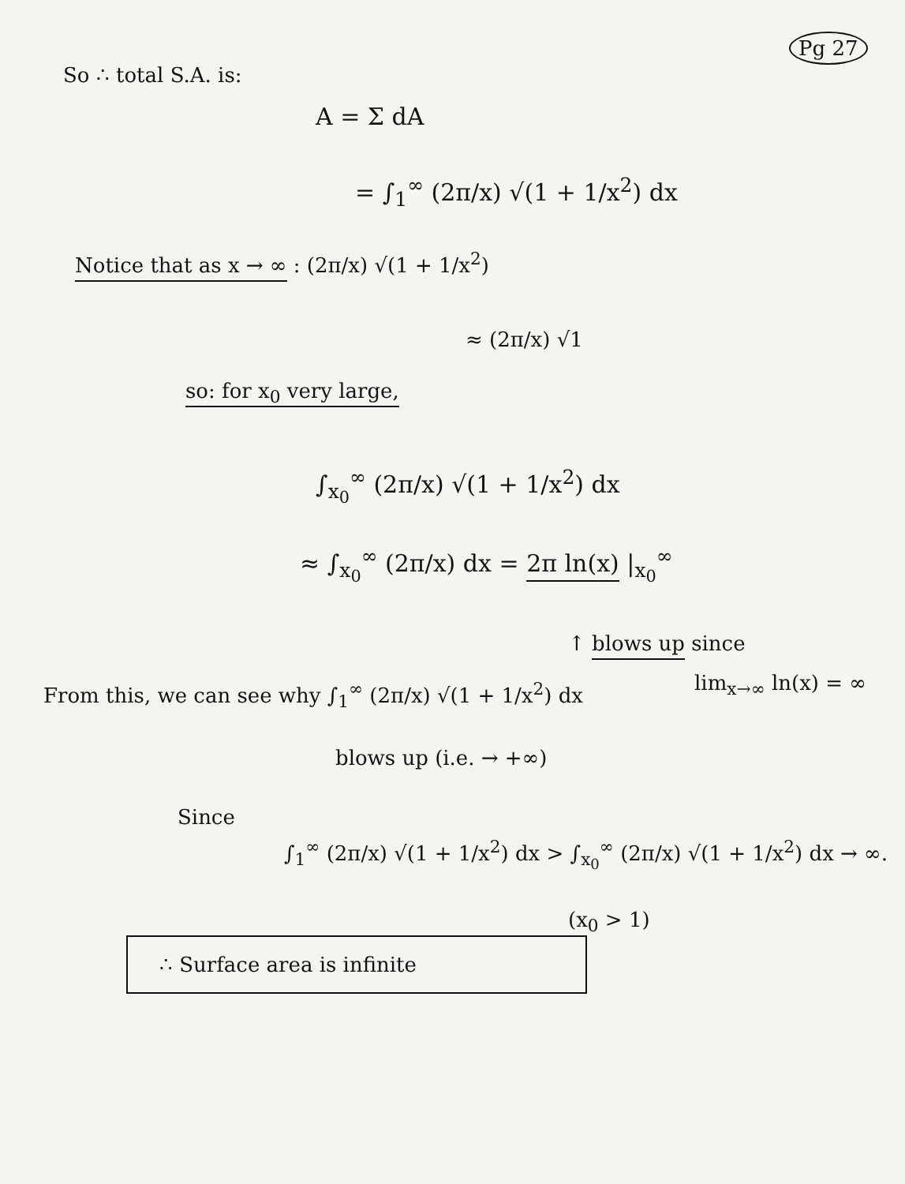Pg 27
So ∴ total S.A. is:
A = Σ dA
= ∫<sub>1</sub><sup>∞</sup> (2π/x) √(1 + 1/x<sup>2</sup>) dx
Notice that as x → ∞ : (2π/x) √(1 + 1/x<sup>2</sup>)
≈ (2π/x) √1
so: for x<sub>0</sub> very large,
∫<sub>x<sub>0</sub></sub><sup>∞</sup> (2π/x) √(1 + 1/x<sup>2</sup>) dx
≈ ∫<sub>x<sub>0</sub></sub><sup>∞</sup> (2π/x) dx = 2π ln(x) |<sub>x<sub>0</sub></sub><sup>∞</sup>
↑ blows up since
lim<sub>x→∞</sub> ln(x) = ∞
From this, we can see why ∫<sub>1</sub><sup>∞</sup> (2π/x) √(1 + 1/x<sup>2</sup>) dx
blows up (i.e. → +∞)
Since
∫<sub>1</sub><sup>∞</sup> (2π/x) √(1 + 1/x<sup>2</sup>) dx > ∫<sub>x<sub>0</sub></sub><sup>∞</sup> (2π/x) √(1 + 1/x<sup>2</sup>) dx → ∞.
(x<sub>0</sub> > 1)
∴ Surface area is infinite